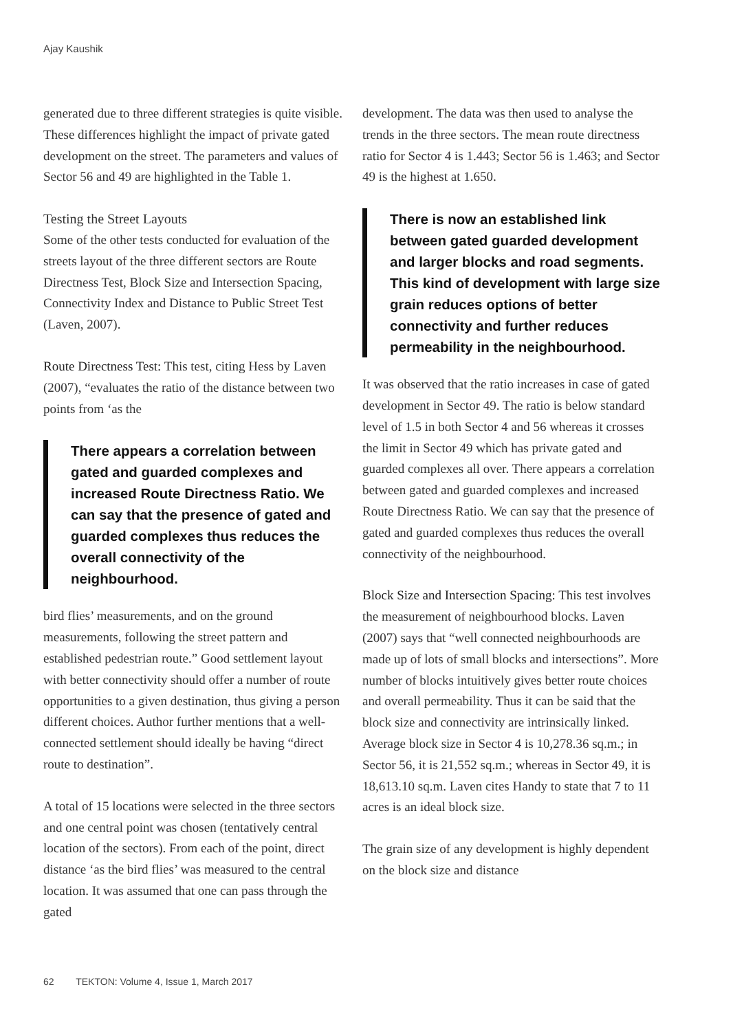Ajay Kaushik
generated due to three different strategies is quite visible. These differences highlight the impact of private gated development on the street. The parameters and values of Sector 56 and 49 are highlighted in the Table 1.
Testing the Street Layouts
Some of the other tests conducted for evaluation of the streets layout of the three different sectors are Route Directness Test, Block Size and Intersection Spacing, Connectivity Index and Distance to Public Street Test (Laven, 2007).
Route Directness Test: This test, citing Hess by Laven (2007), “evaluates the ratio of the distance between two points from ‘as the
There appears a correlation between gated and guarded complexes and increased Route Directness Ratio. We can say that the presence of gated and guarded complexes thus reduces the overall connectivity of the neighbourhood.
bird flies’ measurements, and on the ground measurements, following the street pattern and established pedestrian route.” Good settlement layout with better connectivity should offer a number of route opportunities to a given destination, thus giving a person different choices. Author further mentions that a well-connected settlement should ideally be having “direct route to destination”.
A total of 15 locations were selected in the three sectors and one central point was chosen (tentatively central location of the sectors). From each of the point, direct distance ‘as the bird flies’ was measured to the central location. It was assumed that one can pass through the gated
development. The data was then used to analyse the trends in the three sectors. The mean route directness ratio for Sector 4 is 1.443; Sector 56 is 1.463; and Sector 49 is the highest at 1.650.
There is now an established link between gated guarded development and larger blocks and road segments. This kind of development with large size grain reduces options of better connectivity and further reduces permeability in the neighbourhood.
It was observed that the ratio increases in case of gated development in Sector 49. The ratio is below standard level of 1.5 in both Sector 4 and 56 whereas it crosses the limit in Sector 49 which has private gated and guarded complexes all over. There appears a correlation between gated and guarded complexes and increased Route Directness Ratio. We can say that the presence of gated and guarded complexes thus reduces the overall connectivity of the neighbourhood.
Block Size and Intersection Spacing: This test involves the measurement of neighbourhood blocks. Laven (2007) says that “well connected neighbourhoods are made up of lots of small blocks and intersections”. More number of blocks intuitively gives better route choices and overall permeability. Thus it can be said that the block size and connectivity are intrinsically linked. Average block size in Sector 4 is 10,278.36 sq.m.; in Sector 56, it is 21,552 sq.m.; whereas in Sector 49, it is 18,613.10 sq.m. Laven cites Handy to state that 7 to 11 acres is an ideal block size.
The grain size of any development is highly dependent on the block size and distance
62 TEKTON: Volume 4, Issue 1, March 2017